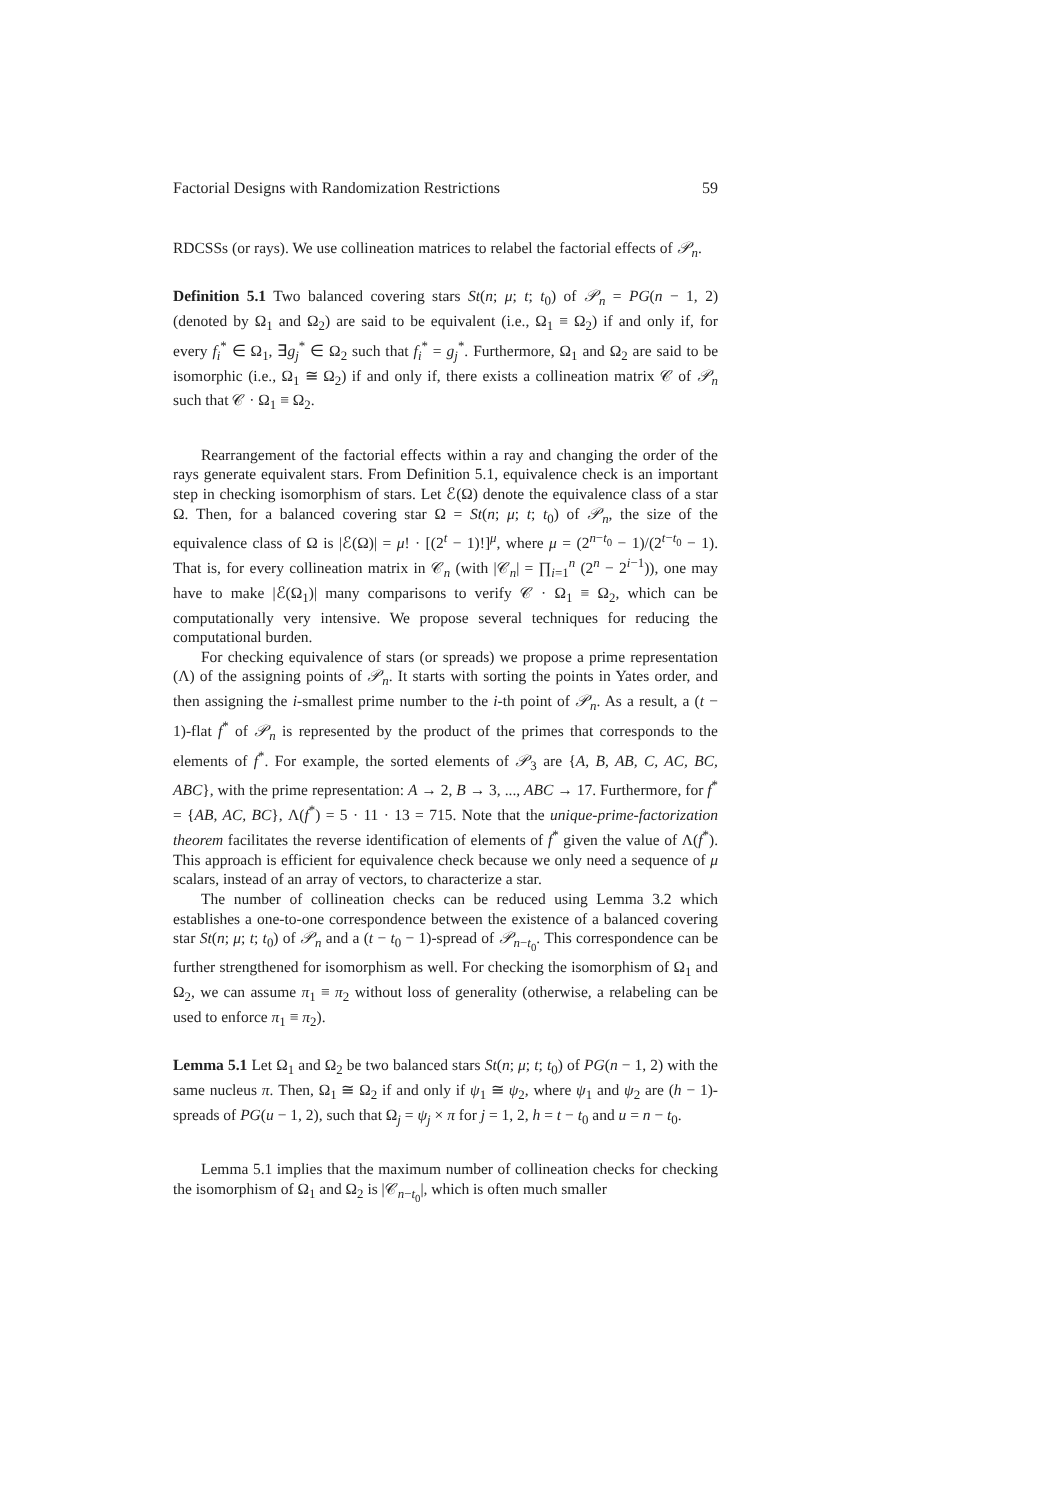Factorial Designs with Randomization Restrictions 59
RDCSSs (or rays). We use collineation matrices to relabel the factorial effects of 𝒫<sub>n</sub>.
Definition 5.1 Two balanced covering stars St(n; μ; t; t<sub>0</sub>) of 𝒫<sub>n</sub> = PG(n − 1, 2) (denoted by Ω<sub>1</sub> and Ω<sub>2</sub>) are said to be equivalent (i.e., Ω<sub>1</sub> ≡ Ω<sub>2</sub>) if and only if, for every f<sub>i</sub><sup>*</sup> ∈ Ω<sub>1</sub>, ∃g<sub>j</sub><sup>*</sup> ∈ Ω<sub>2</sub> such that f<sub>i</sub><sup>*</sup> = g<sub>j</sub><sup>*</sup>. Furthermore, Ω<sub>1</sub> and Ω<sub>2</sub> are said to be isomorphic (i.e., Ω<sub>1</sub> ≅ Ω<sub>2</sub>) if and only if, there exists a collineation matrix 𝒞 of 𝒫<sub>n</sub> such that 𝒞 · Ω<sub>1</sub> ≡ Ω<sub>2</sub>.
Rearrangement of the factorial effects within a ray and changing the order of the rays generate equivalent stars. From Definition 5.1, equivalence check is an important step in checking isomorphism of stars. Let ℰ(Ω) denote the equivalence class of a star Ω. Then, for a balanced covering star Ω = St(n; μ; t; t<sub>0</sub>) of 𝒫<sub>n</sub>, the size of the equivalence class of Ω is |ℰ(Ω)| = μ! · [(2<sup>t</sup> − 1)!]<sup>μ</sup>, where μ = (2<sup>n−t<sub>0</sub></sup> − 1)/(2<sup>t−t<sub>0</sub></sup> − 1). That is, for every collineation matrix in 𝒞<sub>n</sub> (with |𝒞<sub>n</sub>| = ∏<sub>i=1</sub><sup>n</sup> (2<sup>n</sup> − 2<sup>i−1</sup>)), one may have to make |ℰ(Ω<sub>1</sub>)| many comparisons to verify 𝒞 · Ω<sub>1</sub> ≡ Ω<sub>2</sub>, which can be computationally very intensive. We propose several techniques for reducing the computational burden.
For checking equivalence of stars (or spreads) we propose a prime representation (Λ) of the assigning points of 𝒫<sub>n</sub>. It starts with sorting the points in Yates order, and then assigning the i-smallest prime number to the i-th point of 𝒫<sub>n</sub>. As a result, a (t − 1)-flat f<sup>*</sup> of 𝒫<sub>n</sub> is represented by the product of the primes that corresponds to the elements of f<sup>*</sup>. For example, the sorted elements of 𝒫<sub>3</sub> are {A, B, AB, C, AC, BC, ABC}, with the prime representation: A → 2, B → 3, ..., ABC → 17. Furthermore, for f<sup>*</sup> = {AB, AC, BC}, Λ(f<sup>*</sup>) = 5 · 11 · 13 = 715. Note that the unique-prime-factorization theorem facilitates the reverse identification of elements of f<sup>*</sup> given the value of Λ(f<sup>*</sup>). This approach is efficient for equivalence check because we only need a sequence of μ scalars, instead of an array of vectors, to characterize a star.
The number of collineation checks can be reduced using Lemma 3.2 which establishes a one-to-one correspondence between the existence of a balanced covering star St(n; μ; t; t<sub>0</sub>) of 𝒫<sub>n</sub> and a (t − t<sub>0</sub> − 1)-spread of 𝒫<sub>n−t<sub>0</sub></sub>. This correspondence can be further strengthened for isomorphism as well. For checking the isomorphism of Ω<sub>1</sub> and Ω<sub>2</sub>, we can assume π<sub>1</sub> ≡ π<sub>2</sub> without loss of generality (otherwise, a relabeling can be used to enforce π<sub>1</sub> ≡ π<sub>2</sub>).
Lemma 5.1 Let Ω<sub>1</sub> and Ω<sub>2</sub> be two balanced stars St(n; μ; t; t<sub>0</sub>) of PG(n − 1, 2) with the same nucleus π. Then, Ω<sub>1</sub> ≅ Ω<sub>2</sub> if and only if ψ<sub>1</sub> ≅ ψ<sub>2</sub>, where ψ<sub>1</sub> and ψ<sub>2</sub> are (h − 1)-spreads of PG(u − 1, 2), such that Ω<sub>j</sub> = ψ<sub>j</sub> × π for j = 1, 2, h = t − t<sub>0</sub> and u = n − t<sub>0</sub>.
Lemma 5.1 implies that the maximum number of collineation checks for checking the isomorphism of Ω<sub>1</sub> and Ω<sub>2</sub> is |𝒞<sub>n−t<sub>0</sub></sub>|, which is often much smaller